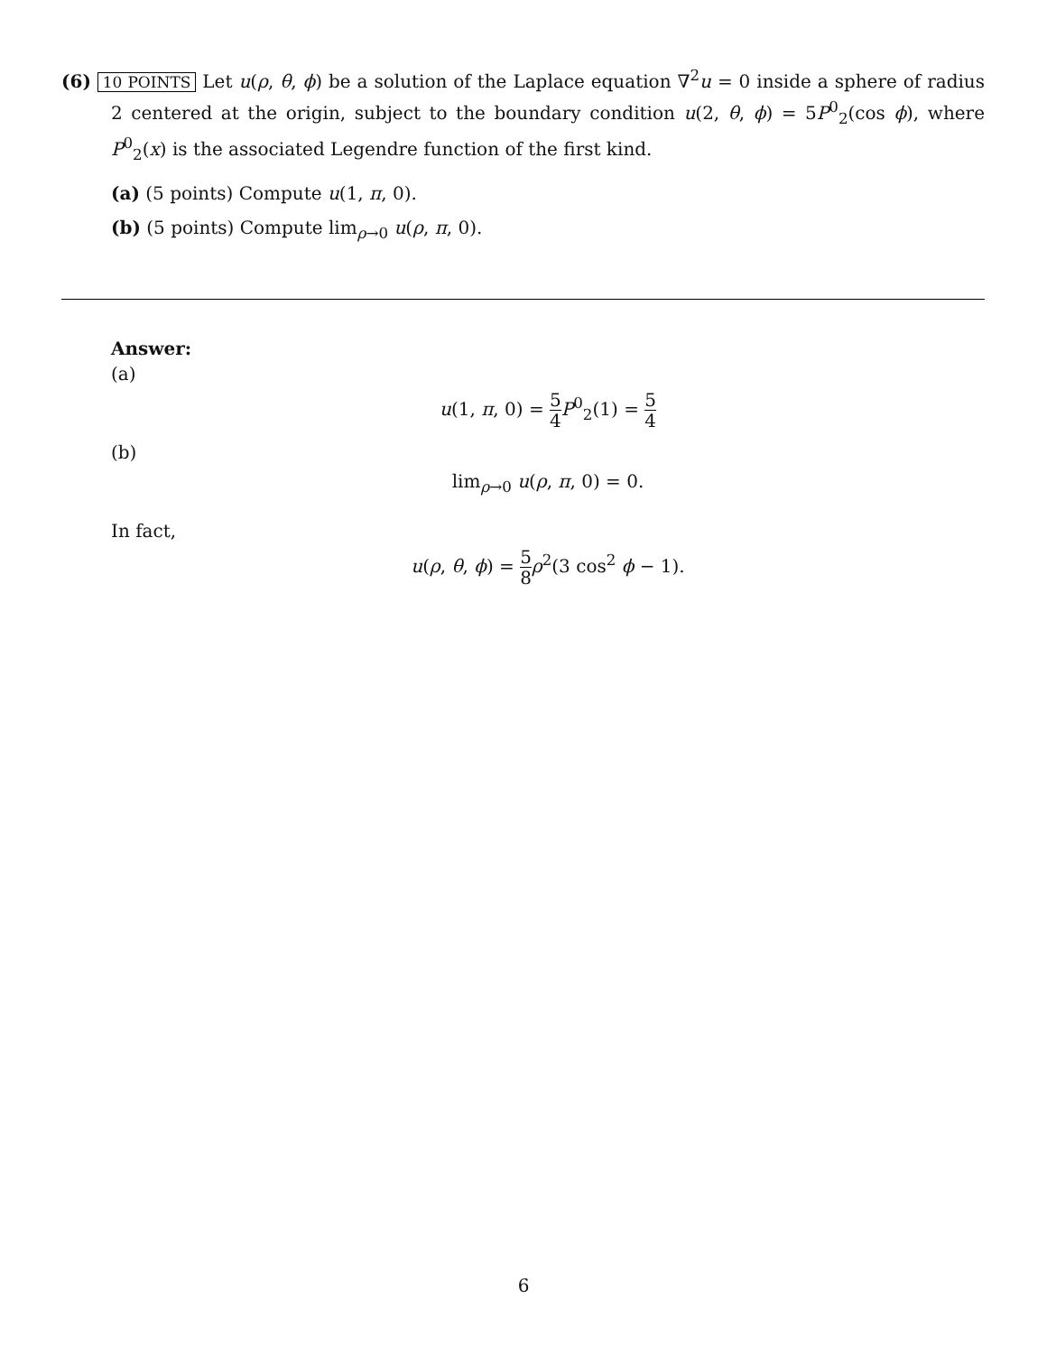(6) 10 POINTS Let u(ρ, θ, ϕ) be a solution of the Laplace equation ∇<sup>2</sup>u = 0 inside a sphere of radius 2 centered at the origin, subject to the boundary condition u(2, θ, ϕ) = 5P<sup>0</sup><sub>2</sub>(cos ϕ), where P<sup>0</sup><sub>2</sub>(x) is the associated Legendre function of the first kind.
(a) (5 points) Compute u(1, π, 0).
(b) (5 points) Compute lim<sub>ρ→0</sub> u(ρ, π, 0).
Answer:
(a)
u(1, π, 0) = 5 4 P<sup>0</sup><sub>2</sub>(1) = 5 4
(b)
lim<sub>ρ→0</sub> u(ρ, π, 0) = 0.
In fact,
u(ρ, θ, ϕ) = 5 8 ρ<sup>2</sup>(3 cos<sup>2</sup> ϕ − 1).
6